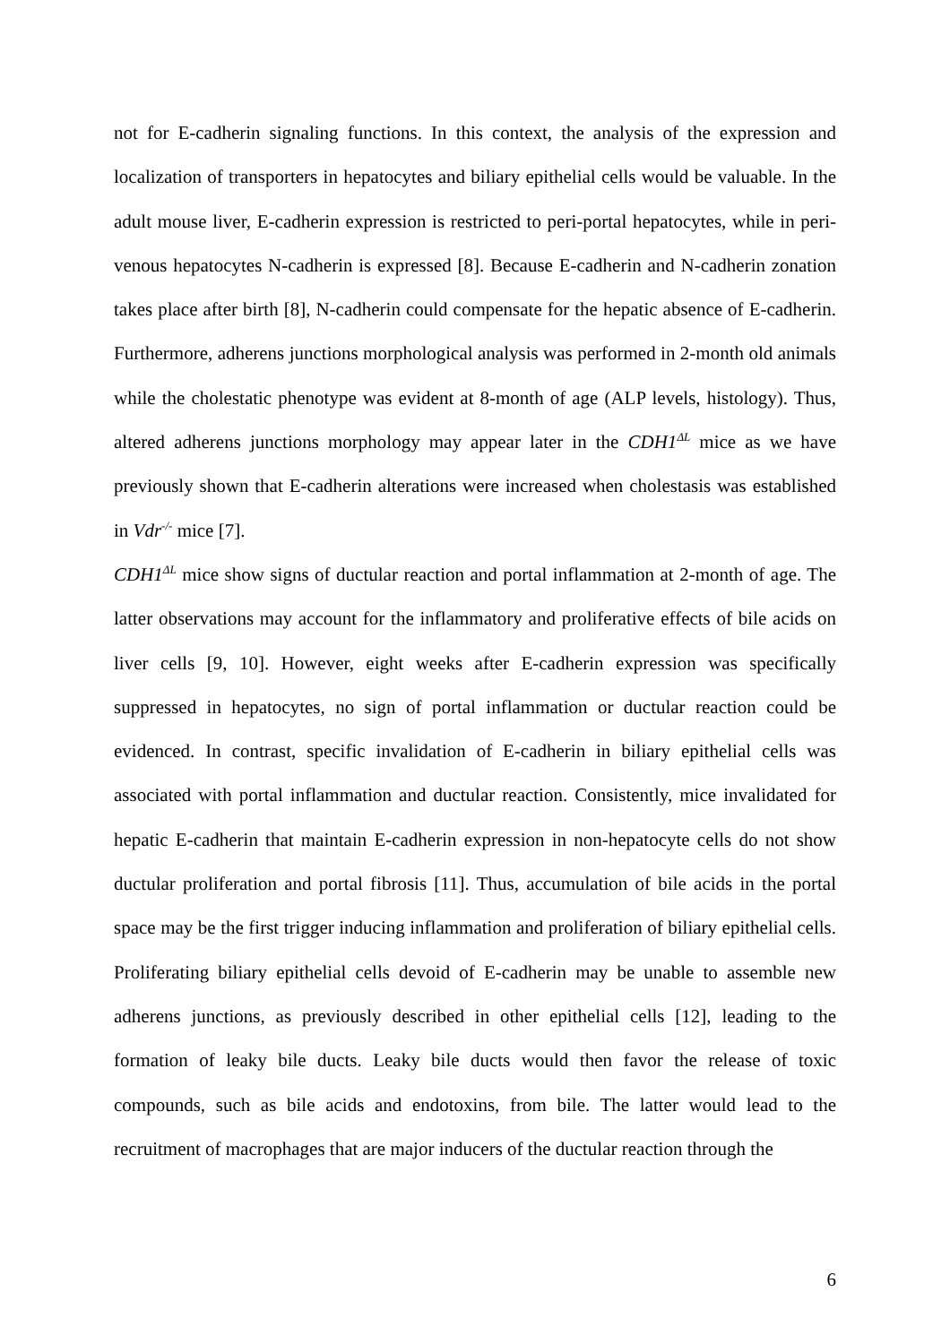not for E-cadherin signaling functions. In this context, the analysis of the expression and localization of transporters in hepatocytes and biliary epithelial cells would be valuable. In the adult mouse liver, E-cadherin expression is restricted to peri-portal hepatocytes, while in peri-venous hepatocytes N-cadherin is expressed [8]. Because E-cadherin and N-cadherin zonation takes place after birth [8], N-cadherin could compensate for the hepatic absence of E-cadherin. Furthermore, adherens junctions morphological analysis was performed in 2-month old animals while the cholestatic phenotype was evident at 8-month of age (ALP levels, histology). Thus, altered adherens junctions morphology may appear later in the CDH1<sup>ΔL</sup> mice as we have previously shown that E-cadherin alterations were increased when cholestasis was established in Vdr<sup>-/-</sup> mice [7].
CDH1<sup>ΔL</sup> mice show signs of ductular reaction and portal inflammation at 2-month of age. The latter observations may account for the inflammatory and proliferative effects of bile acids on liver cells [9, 10]. However, eight weeks after E-cadherin expression was specifically suppressed in hepatocytes, no sign of portal inflammation or ductular reaction could be evidenced. In contrast, specific invalidation of E-cadherin in biliary epithelial cells was associated with portal inflammation and ductular reaction. Consistently, mice invalidated for hepatic E-cadherin that maintain E-cadherin expression in non-hepatocyte cells do not show ductular proliferation and portal fibrosis [11]. Thus, accumulation of bile acids in the portal space may be the first trigger inducing inflammation and proliferation of biliary epithelial cells. Proliferating biliary epithelial cells devoid of E-cadherin may be unable to assemble new adherens junctions, as previously described in other epithelial cells [12], leading to the formation of leaky bile ducts. Leaky bile ducts would then favor the release of toxic compounds, such as bile acids and endotoxins, from bile. The latter would lead to the recruitment of macrophages that are major inducers of the ductular reaction through the
6